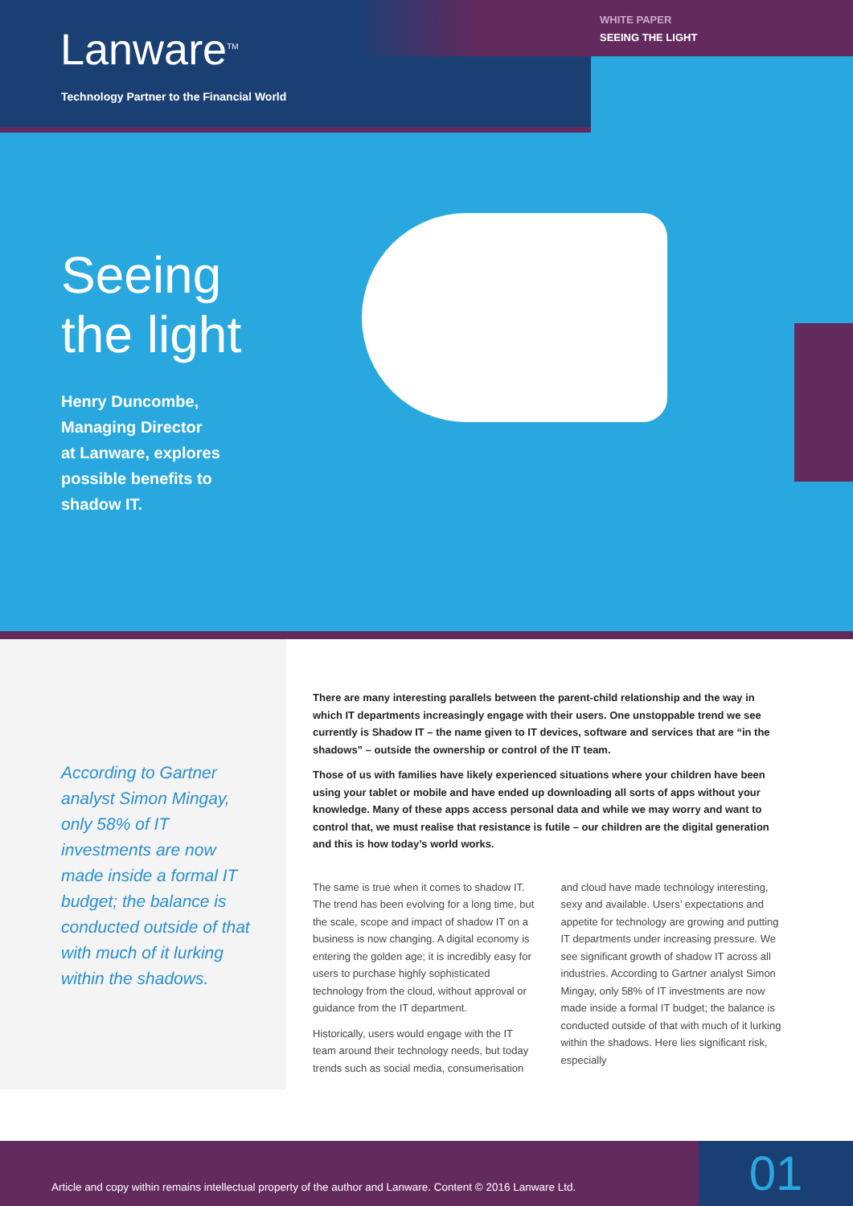Lanware<sup>TM</sup>
Technology Partner to the Financial World
WHITE PAPER
SEEING THE LIGHT
Seeing
the light
Henry Duncombe,
Managing Director
at Lanware, explores
possible benefits to
shadow IT.
According to Gartner analyst Simon Mingay, only 58% of IT investments are now made inside a formal IT budget; the balance is conducted outside of that with much of it lurking within the shadows.
There are many interesting parallels between the parent-child relationship and the way in which IT departments increasingly engage with their users. One unstoppable trend we see currently is Shadow IT – the name given to IT devices, software and services that are “in the shadows” – outside the ownership or control of the IT team.
Those of us with families have likely experienced situations where your children have been using your tablet or mobile and have ended up downloading all sorts of apps without your knowledge. Many of these apps access personal data and while we may worry and want to control that, we must realise that resistance is futile – our children are the digital generation and this is how today’s world works.
The same is true when it comes to shadow IT. The trend has been evolving for a long time, but the scale, scope and impact of shadow IT on a business is now changing. A digital economy is entering the golden age; it is incredibly easy for users to purchase highly sophisticated technology from the cloud, without approval or guidance from the IT department.
Historically, users would engage with the IT team around their technology needs, but today trends such as social media, consumerisation and cloud have made technology interesting, sexy and available. Users’ expectations and appetite for technology are growing and putting IT departments under increasing pressure. We see significant growth of shadow IT across all industries. According to Gartner analyst Simon Mingay, only 58% of IT investments are now made inside a formal IT budget; the balance is conducted outside of that with much of it lurking within the shadows. Here lies significant risk, especially
Article and copy within remains intellectual property of the author and Lanware. Content © 2016 Lanware Ltd.
01